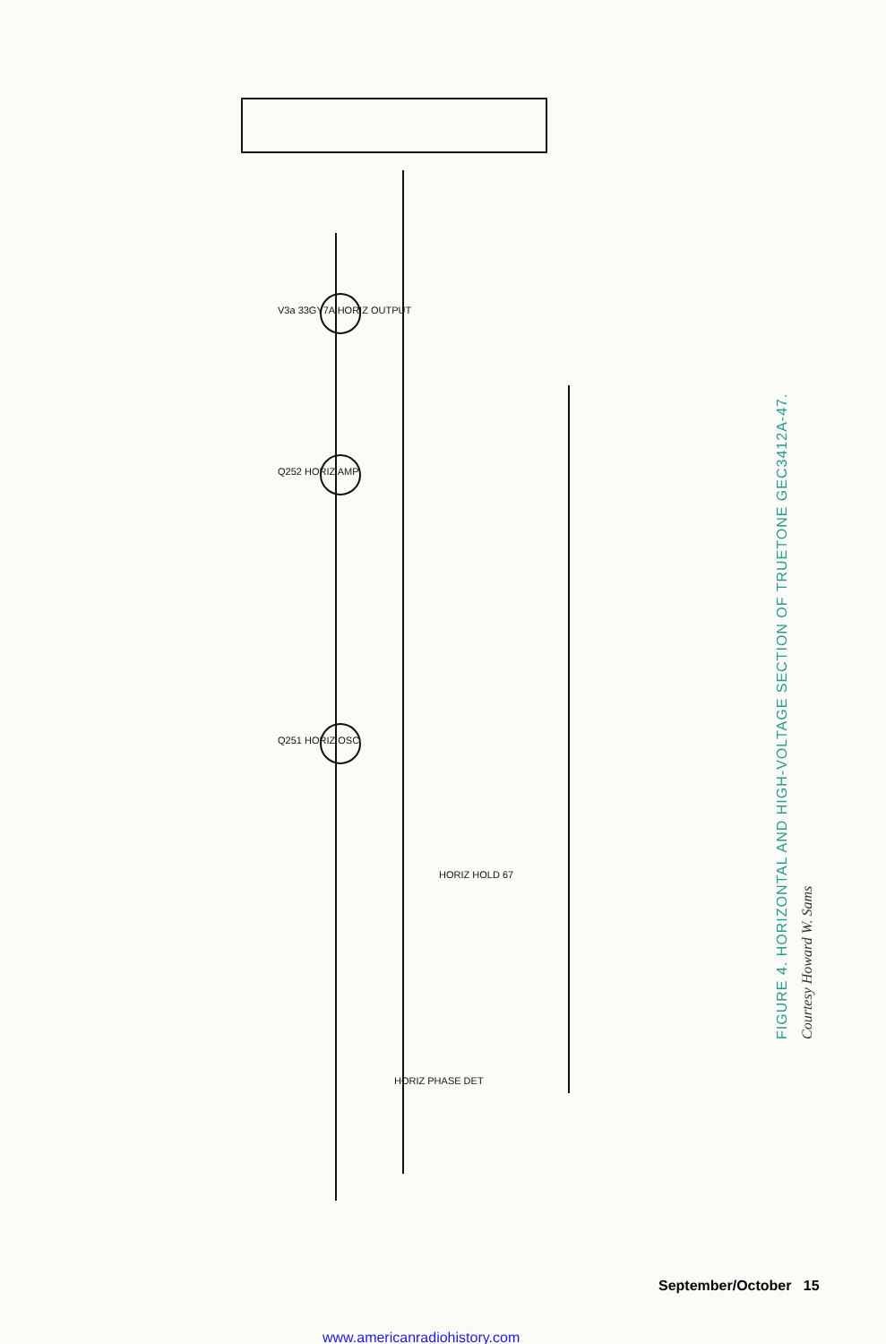Q252 HORIZ AMP
Q251 HORIZ OSC
V3a 33GY7A HORIZ OUTPUT
HORIZ HOLD 67
HORIZ PHASE DET
Courtesy Howard W. Sams
FIGURE 4. HORIZONTAL AND HIGH-VOLTAGE SECTION OF TRUETONE GEC3412A-47.
September/October 15
www.americanradiohistory.com